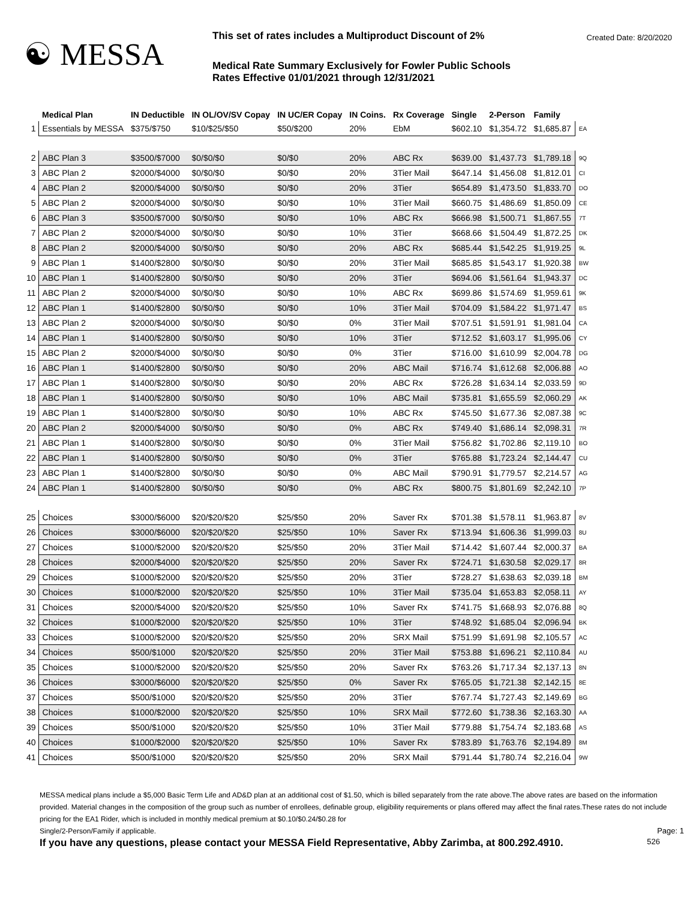☯ MESSA
This set of rates includes a Multiproduct Discount of 2%
Medical Rate Summary Exclusively for Fowler Public Schools
Rates Effective 01/01/2021 through 12/31/2021
Created Date: 8/20/2020
| | Medical Plan | IN Deductible | IN OL/OV/SV Copay | IN UC/ER Copay | IN Coins. | Rx Coverage | Single | 2-Person | Family | |
| --- | --- | --- | --- | --- | --- | --- | --- | --- | --- | --- |
| 1 | Essentials by MESSA | $375/$750 | $10/$25/$50 | $50/$200 | 20% | EbM | $602.10 | $1,354.72 | $1,685.87 | EA |
| 2 | ABC Plan 3 | $3500/$7000 | $0/$0/$0 | $0/$0 | 20% | ABC Rx | $639.00 | $1,437.73 | $1,789.18 | 9Q |
| 3 | ABC Plan 2 | $2000/$4000 | $0/$0/$0 | $0/$0 | 20% | 3Tier Mail | $647.14 | $1,456.08 | $1,812.01 | CI |
| 4 | ABC Plan 2 | $2000/$4000 | $0/$0/$0 | $0/$0 | 20% | 3Tier | $654.89 | $1,473.50 | $1,833.70 | DO |
| 5 | ABC Plan 2 | $2000/$4000 | $0/$0/$0 | $0/$0 | 10% | 3Tier Mail | $660.75 | $1,486.69 | $1,850.09 | CE |
| 6 | ABC Plan 3 | $3500/$7000 | $0/$0/$0 | $0/$0 | 10% | ABC Rx | $666.98 | $1,500.71 | $1,867.55 | 7T |
| 7 | ABC Plan 2 | $2000/$4000 | $0/$0/$0 | $0/$0 | 10% | 3Tier | $668.66 | $1,504.49 | $1,872.25 | DK |
| 8 | ABC Plan 2 | $2000/$4000 | $0/$0/$0 | $0/$0 | 20% | ABC Rx | $685.44 | $1,542.25 | $1,919.25 | 9L |
| 9 | ABC Plan 1 | $1400/$2800 | $0/$0/$0 | $0/$0 | 20% | 3Tier Mail | $685.85 | $1,543.17 | $1,920.38 | BW |
| 10 | ABC Plan 1 | $1400/$2800 | $0/$0/$0 | $0/$0 | 20% | 3Tier | $694.06 | $1,561.64 | $1,943.37 | DC |
| 11 | ABC Plan 2 | $2000/$4000 | $0/$0/$0 | $0/$0 | 10% | ABC Rx | $699.86 | $1,574.69 | $1,959.61 | 9K |
| 12 | ABC Plan 1 | $1400/$2800 | $0/$0/$0 | $0/$0 | 10% | 3Tier Mail | $704.09 | $1,584.22 | $1,971.47 | BS |
| 13 | ABC Plan 2 | $2000/$4000 | $0/$0/$0 | $0/$0 | 0% | 3Tier Mail | $707.51 | $1,591.91 | $1,981.04 | CA |
| 14 | ABC Plan 1 | $1400/$2800 | $0/$0/$0 | $0/$0 | 10% | 3Tier | $712.52 | $1,603.17 | $1,995.06 | CY |
| 15 | ABC Plan 2 | $2000/$4000 | $0/$0/$0 | $0/$0 | 0% | 3Tier | $716.00 | $1,610.99 | $2,004.78 | DG |
| 16 | ABC Plan 1 | $1400/$2800 | $0/$0/$0 | $0/$0 | 20% | ABC Mail | $716.74 | $1,612.68 | $2,006.88 | AO |
| 17 | ABC Plan 1 | $1400/$2800 | $0/$0/$0 | $0/$0 | 20% | ABC Rx | $726.28 | $1,634.14 | $2,033.59 | 9D |
| 18 | ABC Plan 1 | $1400/$2800 | $0/$0/$0 | $0/$0 | 10% | ABC Mail | $735.81 | $1,655.59 | $2,060.29 | AK |
| 19 | ABC Plan 1 | $1400/$2800 | $0/$0/$0 | $0/$0 | 10% | ABC Rx | $745.50 | $1,677.36 | $2,087.38 | 9C |
| 20 | ABC Plan 2 | $2000/$4000 | $0/$0/$0 | $0/$0 | 0% | ABC Rx | $749.40 | $1,686.14 | $2,098.31 | 7R |
| 21 | ABC Plan 1 | $1400/$2800 | $0/$0/$0 | $0/$0 | 0% | 3Tier Mail | $756.82 | $1,702.86 | $2,119.10 | BO |
| 22 | ABC Plan 1 | $1400/$2800 | $0/$0/$0 | $0/$0 | 0% | 3Tier | $765.88 | $1,723.24 | $2,144.47 | CU |
| 23 | ABC Plan 1 | $1400/$2800 | $0/$0/$0 | $0/$0 | 0% | ABC Mail | $790.91 | $1,779.57 | $2,214.57 | AG |
| 24 | ABC Plan 1 | $1400/$2800 | $0/$0/$0 | $0/$0 | 0% | ABC Rx | $800.75 | $1,801.69 | $2,242.10 | 7P |
| 25 | Choices | $3000/$6000 | $20/$20/$20 | $25/$50 | 20% | Saver Rx | $701.38 | $1,578.11 | $1,963.87 | 8V |
| 26 | Choices | $3000/$6000 | $20/$20/$20 | $25/$50 | 10% | Saver Rx | $713.94 | $1,606.36 | $1,999.03 | 8U |
| 27 | Choices | $1000/$2000 | $20/$20/$20 | $25/$50 | 20% | 3Tier Mail | $714.42 | $1,607.44 | $2,000.37 | BA |
| 28 | Choices | $2000/$4000 | $20/$20/$20 | $25/$50 | 20% | Saver Rx | $724.71 | $1,630.58 | $2,029.17 | 8R |
| 29 | Choices | $1000/$2000 | $20/$20/$20 | $25/$50 | 20% | 3Tier | $728.27 | $1,638.63 | $2,039.18 | BM |
| 30 | Choices | $1000/$2000 | $20/$20/$20 | $25/$50 | 10% | 3Tier Mail | $735.04 | $1,653.83 | $2,058.11 | AY |
| 31 | Choices | $2000/$4000 | $20/$20/$20 | $25/$50 | 10% | Saver Rx | $741.75 | $1,668.93 | $2,076.88 | 8Q |
| 32 | Choices | $1000/$2000 | $20/$20/$20 | $25/$50 | 10% | 3Tier | $748.92 | $1,685.04 | $2,096.94 | BK |
| 33 | Choices | $1000/$2000 | $20/$20/$20 | $25/$50 | 20% | SRX Mail | $751.99 | $1,691.98 | $2,105.57 | AC |
| 34 | Choices | $500/$1000 | $20/$20/$20 | $25/$50 | 20% | 3Tier Mail | $753.88 | $1,696.21 | $2,110.84 | AU |
| 35 | Choices | $1000/$2000 | $20/$20/$20 | $25/$50 | 20% | Saver Rx | $763.26 | $1,717.34 | $2,137.13 | 8N |
| 36 | Choices | $3000/$6000 | $20/$20/$20 | $25/$50 | 0% | Saver Rx | $765.05 | $1,721.38 | $2,142.15 | 8E |
| 37 | Choices | $500/$1000 | $20/$20/$20 | $25/$50 | 20% | 3Tier | $767.74 | $1,727.43 | $2,149.69 | BG |
| 38 | Choices | $1000/$2000 | $20/$20/$20 | $25/$50 | 10% | SRX Mail | $772.60 | $1,738.36 | $2,163.30 | AA |
| 39 | Choices | $500/$1000 | $20/$20/$20 | $25/$50 | 10% | 3Tier Mail | $779.88 | $1,754.74 | $2,183.68 | AS |
| 40 | Choices | $1000/$2000 | $20/$20/$20 | $25/$50 | 10% | Saver Rx | $783.89 | $1,763.76 | $2,194.89 | 8M |
| 41 | Choices | $500/$1000 | $20/$20/$20 | $25/$50 | 20% | SRX Mail | $791.44 | $1,780.74 | $2,216.04 | 9W |
MESSA medical plans include a $5,000 Basic Term Life and AD&D plan at an additional cost of $1.50, which is billed separately from the rate above.The above rates are based on the information provided. Material changes in the composition of the group such as number of enrollees, definable group, eligibility requirements or plans offered may affect the final rates.These rates do not include pricing for the EA1 Rider, which is included in monthly medical premium at $0.10/$0.24/$0.28 for
Single/2-Person/Family if applicable. Page: 1
If you have any questions, please contact your MESSA Field Representative, Abby Zarimba, at 800.292.4910. 526